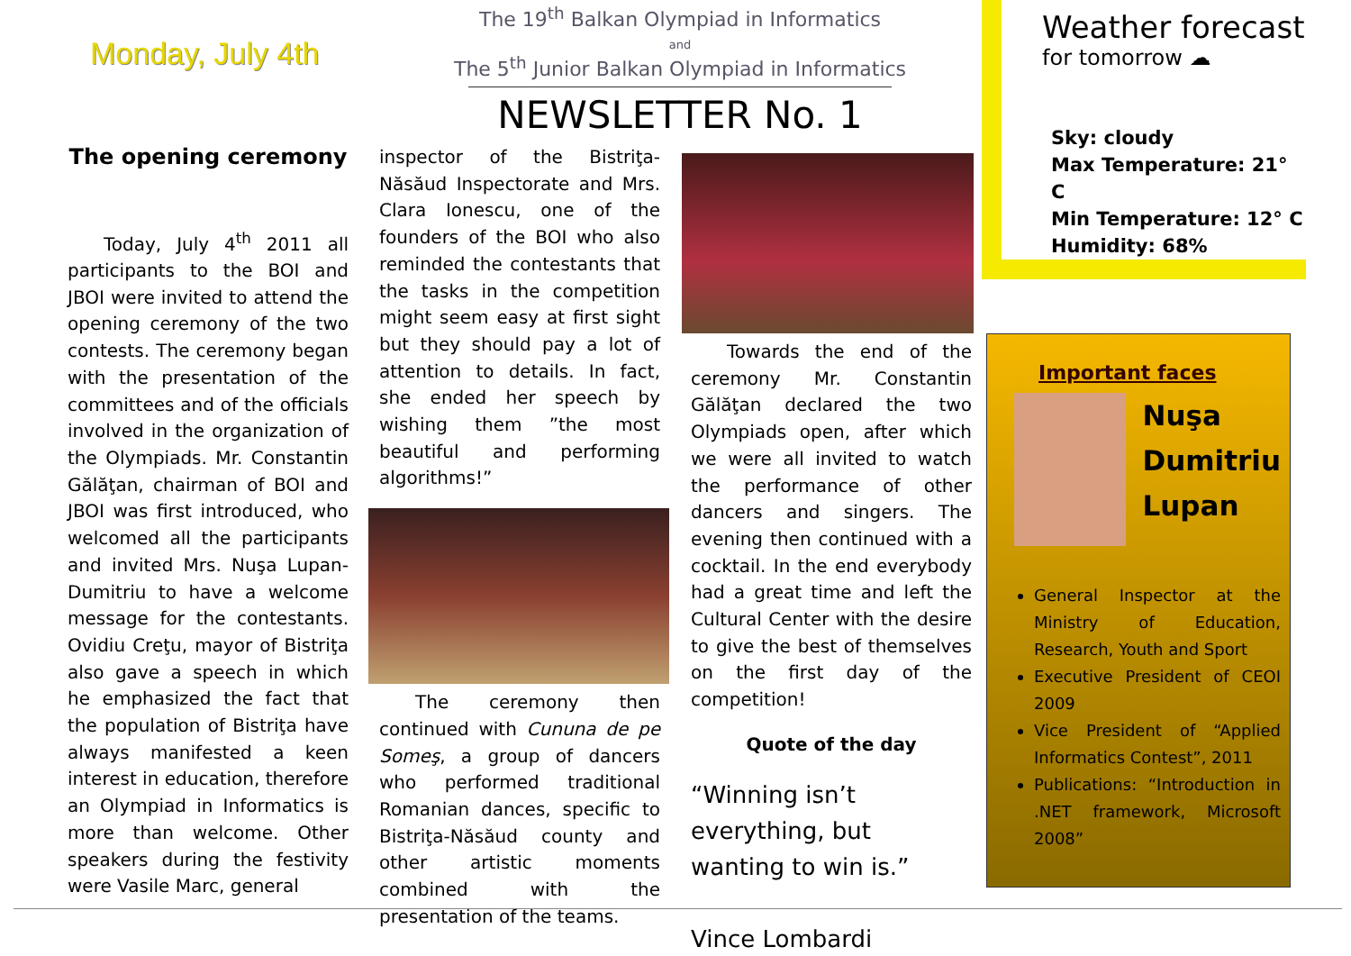Monday, July 4th
The 19<sup>th</sup> Balkan Olympiad in Informatics
and
The 5<sup>th</sup> Junior Balkan Olympiad in Informatics
NEWSLETTER No. 1
Weather forecast
for tomorrow ☁
Sky: cloudy
Max Temperature: 21° C
Min Temperature: 12° C
Humidity: 68%
The opening ceremony
  Today, July 4<sup>th</sup> 2011 all participants to the BOI and JBOI were invited to attend the opening ceremony of the two contests. The ceremony began with the presentation of the committees and of the officials involved in the organization of the Olympiads. Mr. Constantin Gălăţan, chairman of BOI and JBOI was first introduced, who welcomed all the participants and invited Mrs. Nuşa Lupan-Dumitriu to have a welcome message for the contestants. Ovidiu Creţu, mayor of Bistriţa also gave a speech in which he emphasized the fact that the population of Bistriţa have always manifested a keen interest in education, therefore an Olympiad in Informatics is more than welcome. Other speakers during the festivity were Vasile Marc, general
inspector of the Bistriţa-Năsăud Inspectorate and Mrs. Clara Ionescu, one of the founders of the BOI who also reminded the contestants that the tasks in the competition might seem easy at first sight but they should pay a lot of attention to details. In fact, she ended her speech by wishing them ”the most beautiful and performing algorithms!”
  The ceremony then continued with Cununa de pe Someş, a group of dancers who performed traditional Romanian dances, specific to Bistriţa-Năsăud county and other artistic moments combined with the presentation of the teams.
  Towards the end of the ceremony Mr. Constantin Gălăţan declared the two Olympiads open, after which we were all invited to watch the performance of other dancers and singers. The evening then continued with a cocktail. In the end everybody had a great time and left the Cultural Center with the desire to give the best of themselves on the first day of the competition!
Quote of the day
“Winning isn’t everything, but wanting to win is.”
Vince Lombardi
Important faces
Nuşa
Dumitriu
Lupan
General Inspector at the Ministry of Education, Research, Youth and Sport
Executive President of CEOI 2009
Vice President of “Applied Informatics Contest”, 2011
Publications: “Introduction in .NET framework, Microsoft 2008”